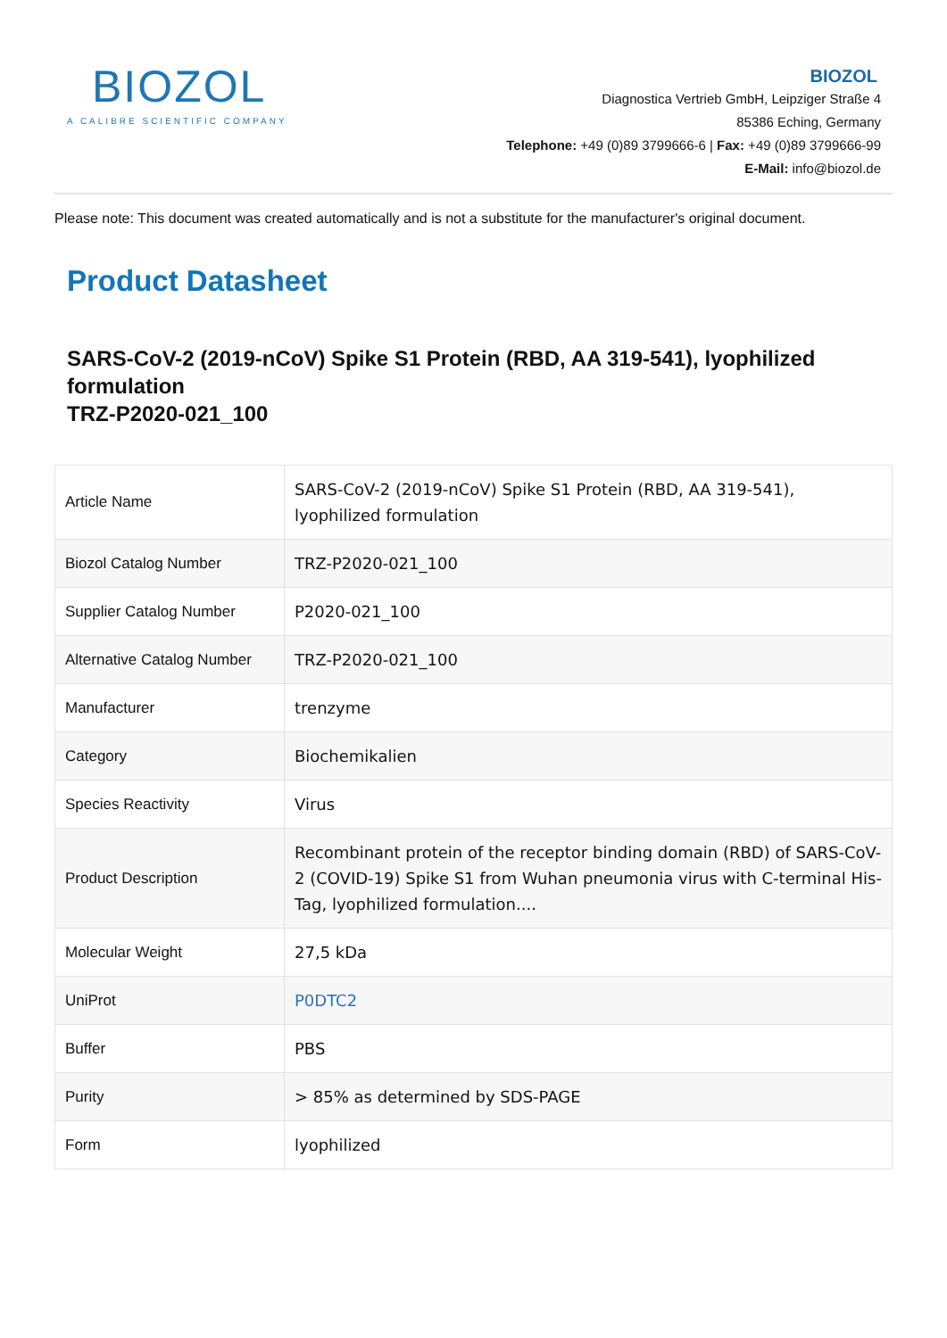BIOZOL
A CALIBRE SCIENTIFIC COMPANY
BIOZOL
Diagnostica Vertrieb GmbH, Leipziger Straße 4
85386 Eching, Germany
Telephone: +49 (0)89 3799666-6 | Fax: +49 (0)89 3799666-99
E-Mail: info@biozol.de
Please note: This document was created automatically and is not a substitute for the manufacturer's original document.
Product Datasheet
SARS-CoV-2 (2019-nCoV) Spike S1 Protein (RBD, AA 319-541), lyophilized formulation
TRZ-P2020-021_100
| Article Name | SARS-CoV-2 (2019-nCoV) Spike S1 Protein (RBD, AA 319-541), lyophilized formulation |
| Biozol Catalog Number | TRZ-P2020-021_100 |
| Supplier Catalog Number | P2020-021_100 |
| Alternative Catalog Number | TRZ-P2020-021_100 |
| Manufacturer | trenzyme |
| Category | Biochemikalien |
| Species Reactivity | Virus |
| Product Description | Recombinant protein of the receptor binding domain (RBD) of SARS-CoV-2 (COVID-19) Spike S1 from Wuhan pneumonia virus with C-terminal His-Tag, lyophilized formulation.... |
| Molecular Weight | 27,5 kDa |
| UniProt | P0DTC2 |
| Buffer | PBS |
| Purity | > 85% as determined by SDS-PAGE |
| Form | lyophilized |